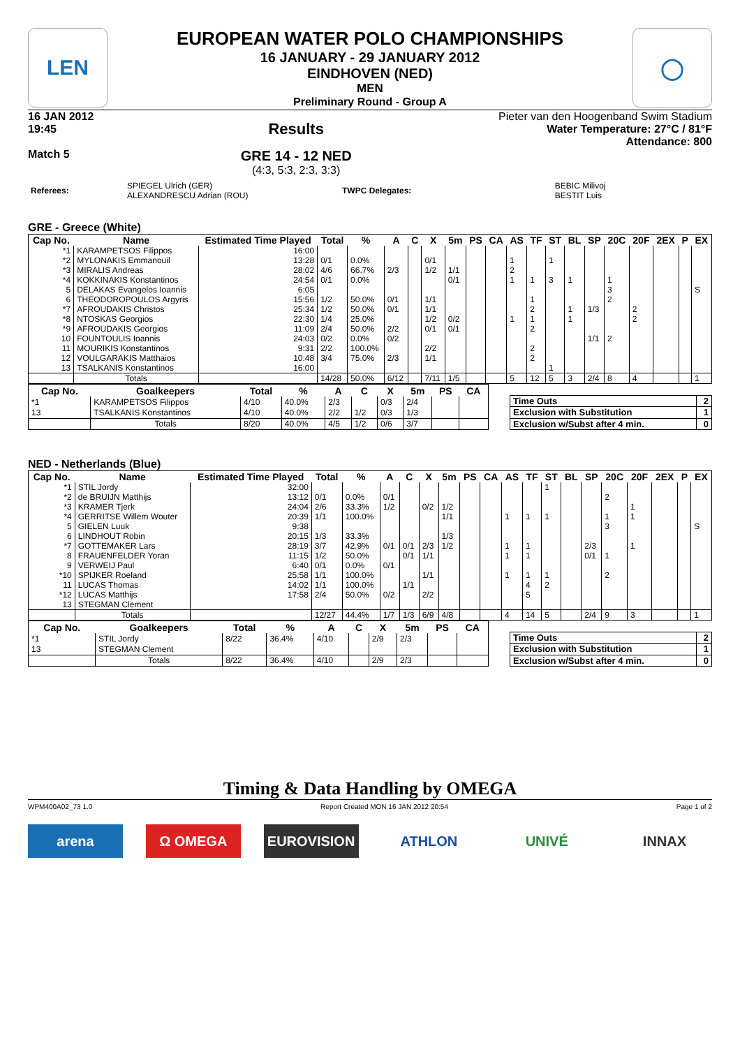LEN
EUROPEAN WATER POLO CHAMPIONSHIPS
16 JANUARY - 29 JANUARY 2012
EINDHOVEN (NED)
MEN
Preliminary Round - Group A
◯
16 JAN 2012
19:45
Match 5
Results
GRE 14 - 12 NED
(4:3, 5:3, 2:3, 3:3)
Pieter van den Hoogenband Swim Stadium
Water Temperature: 27°C / 81°F
Attendance: 800
| Referees: | SPIEGEL Ulrich (GER) ALEXANDRESCU Adrian (ROU) | TWPC Delegates: | BEBIC Milivoj BESTIT Luis |
GRE - Greece (White)
| Cap No. | Name | Estimated Time Played | Total | % | A | C | X | 5m | PS | CA | AS | TF | ST | BL | SP | 20C | 20F | 2EX | P | EX |
| --- | --- | --- | --- | --- | --- | --- | --- | --- | --- | --- | --- | --- | --- | --- | --- | --- | --- | --- | --- | --- |
| *1 | KARAMPETSOS Filippos | 16:00 | | | | | | | | | | | | | | | | | | |
| *2 | MYLONAKIS Emmanouil | 13:28 | 0/1 | 0.0% | | | 0/1 | | | | 1 | | 1 | | | | | | | |
| *3 | MIRALIS Andreas | 28:02 | 4/6 | 66.7% | 2/3 | | 1/2 | 1/1 | | | 2 | | | | | | | | | |
| *4 | KOKKINAKIS Konstantinos | 24:54 | 0/1 | 0.0% | | | | 0/1 | | | 1 | 1 | 3 | 1 | | 1 | | | | |
| 5 | DELAKAS Evangelos Ioannis | 6:05 | | | | | | | | | | | | | | 3 | | | | S |
| 6 | THEODOROPOULOS Argyris | 15:56 | 1/2 | 50.0% | 0/1 | | 1/1 | | | | | 1 | | | | 2 | | | | |
| *7 | AFROUDAKIS Christos | 25:34 | 1/2 | 50.0% | 0/1 | | 1/1 | | | | | 2 | | 1 | 1/3 | | 2 | | | |
| *8 | NTOSKAS Georgios | 22:30 | 1/4 | 25.0% | | | 1/2 | 0/2 | | | 1 | 1 | | 1 | | | 2 | | | |
| *9 | AFROUDAKIS Georgios | 11:09 | 2/4 | 50.0% | 2/2 | | 0/1 | 0/1 | | | | 2 | | | | | | | | |
| 10 | FOUNTOULIS Ioannis | 24:03 | 0/2 | 0.0% | 0/2 | | | | | | | | | | 1/1 | 2 | | | | |
| 11 | MOURIKIS Konstantinos | 9:31 | 2/2 | 100.0% | | | 2/2 | | | | | 2 | | | | | | | | |
| 12 | VOULGARAKIS Matthaios | 10:48 | 3/4 | 75.0% | 2/3 | | 1/1 | | | | | 2 | | | | | | | | |
| 13 | TSALKANIS Konstantinos | 16:00 | | | | | | | | | | | 1 | | | | | | | |
| | Totals | | 14/28 | 50.0% | 6/12 | | 7/11 | 1/5 | | | 5 | 12 | 5 | 3 | 2/4 | 8 | 4 | | | 1 |
| Cap No. | Goalkeepers | Total | % | A | C | X | 5m | PS | CA |
| --- | --- | --- | --- | --- | --- | --- | --- | --- | --- |
| *1 | KARAMPETSOS Filippos | 4/10 | 40.0% | 2/3 | | 0/3 | 2/4 | | |
| 13 | TSALKANIS Konstantinos | 4/10 | 40.0% | 2/2 | 1/2 | 0/3 | 1/3 | | |
| | Totals | 8/20 | 40.0% | 4/5 | 1/2 | 0/6 | 3/7 | | |
| Time Outs | 2 |
| Exclusion with Substitution | 1 |
| Exclusion w/Subst after 4 min. | 0 |
NED - Netherlands (Blue)
| Cap No. | Name | Estimated Time Played | Total | % | A | C | X | 5m | PS | CA | AS | TF | ST | BL | SP | 20C | 20F | 2EX | P | EX |
| --- | --- | --- | --- | --- | --- | --- | --- | --- | --- | --- | --- | --- | --- | --- | --- | --- | --- | --- | --- | --- |
| *1 | STIL Jordy | 32:00 | | | | | | | | | | | 1 | | | | | | | |
| *2 | de BRUIJN Matthijs | 13:12 | 0/1 | 0.0% | 0/1 | | | | | | | | | | | 2 | | | | |
| *3 | KRAMER Tjerk | 24:04 | 2/6 | 33.3% | 1/2 | | 0/2 | 1/2 | | | | | | | | | 1 | | | |
| *4 | GERRITSE Willem Wouter | 20:39 | 1/1 | 100.0% | | | | 1/1 | | | 1 | 1 | 1 | | | 1 | 1 | | | |
| 5 | GIELEN Luuk | 9:38 | | | | | | | | | | | | | | 3 | | | | S |
| 6 | LINDHOUT Robin | 20:15 | 1/3 | 33.3% | | | | 1/3 | | | | | | | | | | | | |
| *7 | GOTTEMAKER Lars | 28:19 | 3/7 | 42.9% | 0/1 | 0/1 | 2/3 | 1/2 | | | 1 | 1 | | | 2/3 | | 1 | | | |
| 8 | FRAUENFELDER Yoran | 11:15 | 1/2 | 50.0% | | 0/1 | 1/1 | | | | 1 | 1 | | | 0/1 | 1 | | | | |
| 9 | VERWEIJ Paul | 6:40 | 0/1 | 0.0% | 0/1 | | | | | | | | | | | | | | | |
| *10 | SPIJKER Roeland | 25:58 | 1/1 | 100.0% | | | 1/1 | | | | 1 | 1 | 1 | | | 2 | | | | |
| 11 | LUCAS Thomas | 14:02 | 1/1 | 100.0% | | 1/1 | | | | | | 4 | 2 | | | | | | | |
| *12 | LUCAS Matthijs | 17:58 | 2/4 | 50.0% | 0/2 | | 2/2 | | | | | 5 | | | | | | | | |
| 13 | STEGMAN Clement | | | | | | | | | | | | | | | | | | | |
| | Totals | | 12/27 | 44.4% | 1/7 | 1/3 | 6/9 | 4/8 | | | 4 | 14 | 5 | | 2/4 | 9 | 3 | | | 1 |
| Cap No. | Goalkeepers | Total | % | A | C | X | 5m | PS | CA |
| --- | --- | --- | --- | --- | --- | --- | --- | --- | --- |
| *1 | STIL Jordy | 8/22 | 36.4% | 4/10 | | 2/9 | 2/3 | | |
| 13 | STEGMAN Clement | | | | | | | | |
| | Totals | 8/22 | 36.4% | 4/10 | | 2/9 | 2/3 | | |
| Time Outs | 2 |
| Exclusion with Substitution | 1 |
| Exclusion w/Subst after 4 min. | 0 |
Timing & Data Handling by OMEGA
WPM400A02_73 1.0 Report Created MON 16 JAN 2012 20:54 Page 1 of 2
arena Ω OMEGA EUROVISION ATHLON UNIVÉ INNAX